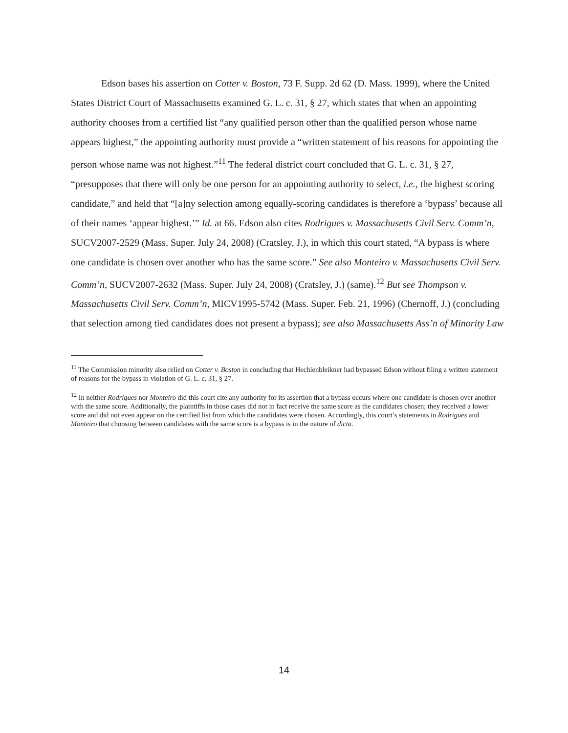Edson bases his assertion on Cotter v. Boston, 73 F. Supp. 2d 62 (D. Mass. 1999), where the United States District Court of Massachusetts examined G. L. c. 31, § 27, which states that when an appointing authority chooses from a certified list “any qualified person other than the qualified person whose name appears highest,” the appointing authority must provide a “written statement of his reasons for appointing the person whose name was not highest.”<sup>11</sup> The federal district court concluded that G. L. c. 31, § 27, “presupposes that there will only be one person for an appointing authority to select, i.e., the highest scoring candidate,” and held that “[a]ny selection among equally-scoring candidates is therefore a ‘bypass’ because all of their names ‘appear highest.’” Id. at 66. Edson also cites Rodrigues v. Massachusetts Civil Serv. Comm’n, SUCV2007-2529 (Mass. Super. July 24, 2008) (Cratsley, J.), in which this court stated, “A bypass is where one candidate is chosen over another who has the same score.” See also Monteiro v. Massachusetts Civil Serv. Comm’n, SUCV2007-2632 (Mass. Super. July 24, 2008) (Cratsley, J.) (same).<sup>12</sup> But see Thompson v. Massachusetts Civil Serv. Comm’n, MICV1995-5742 (Mass. Super. Feb. 21, 1996) (Chernoff, J.) (concluding that selection among tied candidates does not present a bypass); see also Massachusetts Ass’n of Minority Law
<sup>11</sup> The Commission minority also relied on Cotter v. Boston in concluding that Hechlenbleikner had bypassed Edson without filing a written statement of reasons for the bypass in violation of G. L. c. 31, § 27.
<sup>12</sup> In neither Rodrigues nor Monteiro did this court cite any authority for its assertion that a bypass occurs where one candidate is chosen over another with the same score. Additionally, the plaintiffs in those cases did not in fact receive the same score as the candidates chosen; they received a lower score and did not even appear on the certified list from which the candidates were chosen. Accordingly, this court’s statements in Rodrigues and Monteiro that choosing between candidates with the same score is a bypass is in the nature of dicta.
14